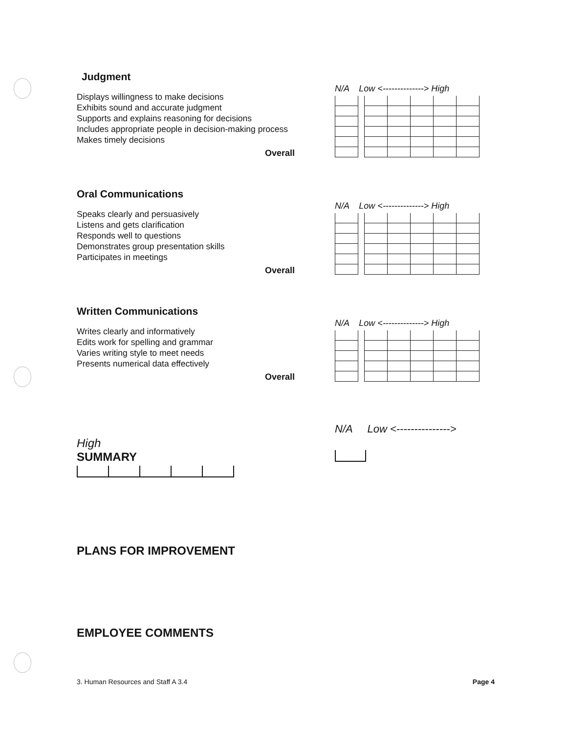Judgment
Displays willingness to make decisions
Exhibits sound and accurate judgment
Supports and explains reasoning for decisions
Includes appropriate people in decision-making process
Makes timely decisions
Overall
N/A Low <--------------> High
Oral Communications
Speaks clearly and persuasively
Listens and gets clarification
Responds well to questions
Demonstrates group presentation skills
Participates in meetings
Overall
N/A Low <--------------> High
Written Communications
Writes clearly and informatively
Edits work for spelling and grammar
Varies writing style to meet needs
Presents numerical data effectively
Overall
N/A Low <--------------> High
N/A Low <--------------->
High
SUMMARY
PLANS FOR IMPROVEMENT
EMPLOYEE COMMENTS
3. Human Resources and Staff A 3.4 Page 4